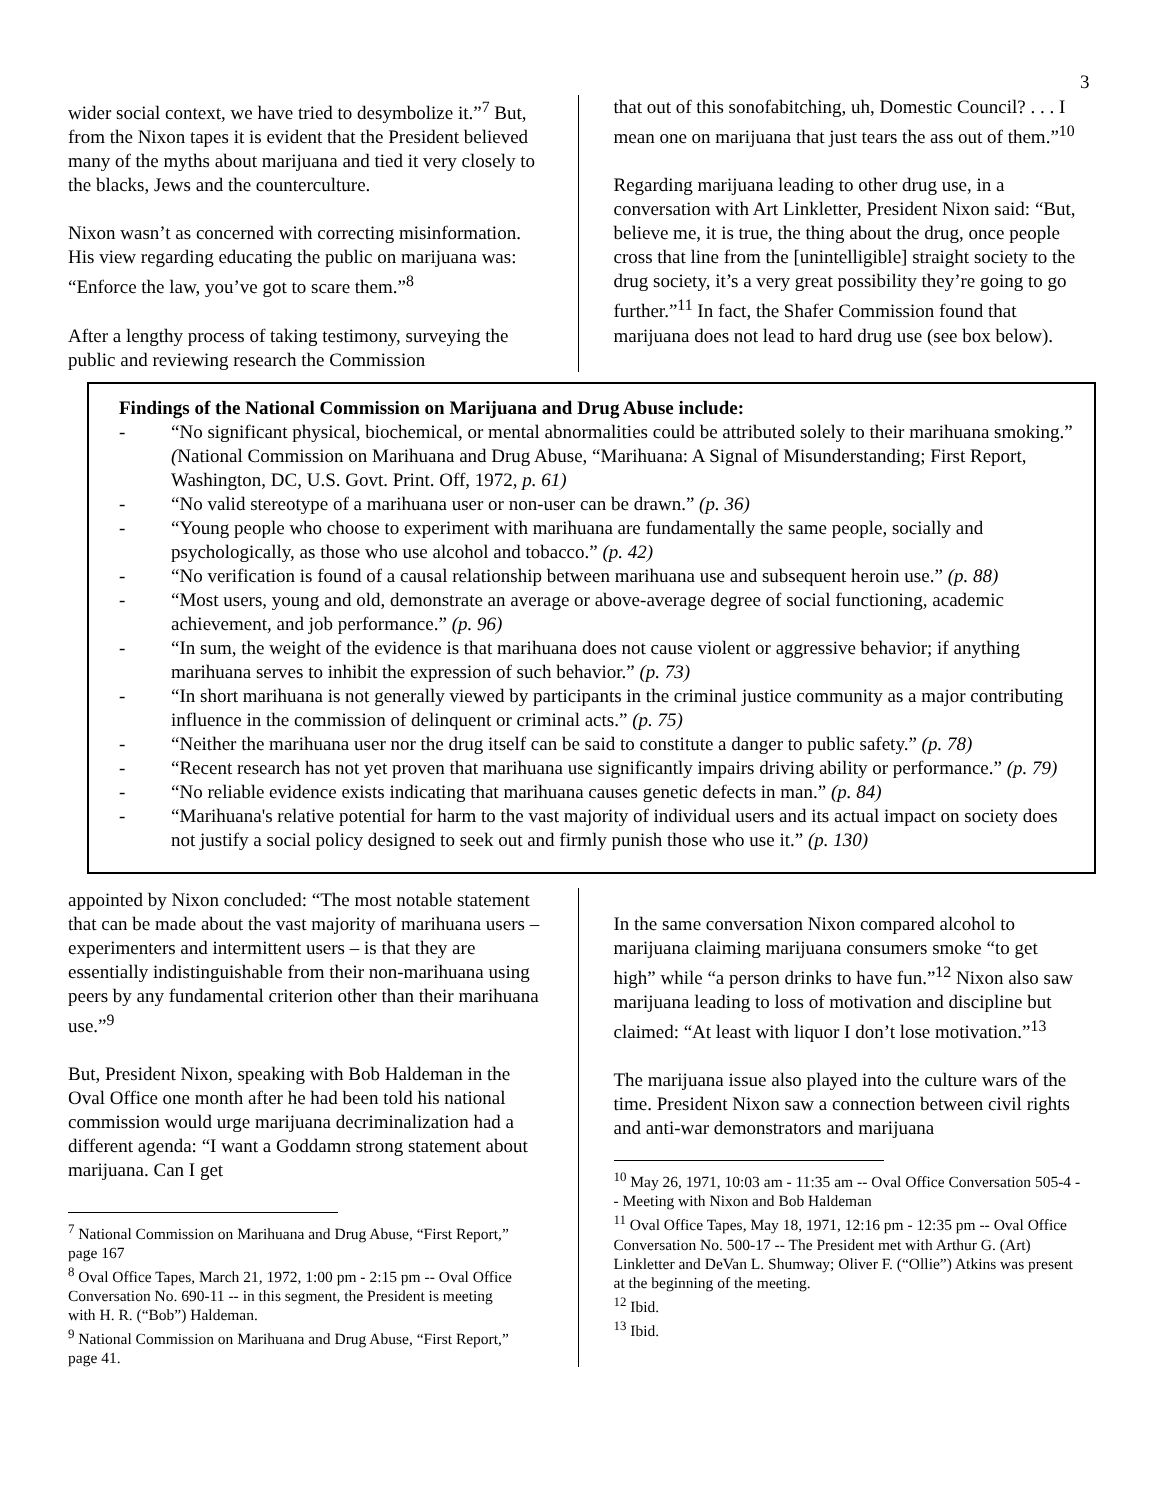3
wider social context, we have tried to desymbolize it.”<sup>7</sup> But, from the Nixon tapes it is evident that the President believed many of the myths about marijuana and tied it very closely to the blacks, Jews and the counterculture.
Nixon wasn’t as concerned with correcting misinformation. His view regarding educating the public on marijuana was: “Enforce the law, you’ve got to scare them.”<sup>8</sup>
After a lengthy process of taking testimony, surveying the public and reviewing research the Commission
that out of this sonofabitching, uh, Domestic Council? . . . I mean one on marijuana that just tears the ass out of them.”<sup>10</sup>
Regarding marijuana leading to other drug use, in a conversation with Art Linkletter, President Nixon said: “But, believe me, it is true, the thing about the drug, once people cross that line from the [unintelligible] straight society to the drug society, it’s a very great possibility they’re going to go further.”<sup>11</sup> In fact, the Shafer Commission found that marijuana does not lead to hard drug use (see box below).
Findings of the National Commission on Marijuana and Drug Abuse include:
- “No significant physical, biochemical, or mental abnormalities could be attributed solely to their marihuana smoking.” (National Commission on Marihuana and Drug Abuse, “Marihuana: A Signal of Misunderstanding; First Report, Washington, DC, U.S. Govt. Print. Off, 1972, p. 61)
- “No valid stereotype of a marihuana user or non-user can be drawn.” (p. 36)
- “Young people who choose to experiment with marihuana are fundamentally the same people, socially and psychologically, as those who use alcohol and tobacco.” (p. 42)
- “No verification is found of a causal relationship between marihuana use and subsequent heroin use.” (p. 88)
- “Most users, young and old, demonstrate an average or above-average degree of social functioning, academic achievement, and job performance.” (p. 96)
- “In sum, the weight of the evidence is that marihuana does not cause violent or aggressive behavior; if anything marihuana serves to inhibit the expression of such behavior.” (p. 73)
- “In short marihuana is not generally viewed by participants in the criminal justice community as a major contributing influence in the commission of delinquent or criminal acts.” (p. 75)
- “Neither the marihuana user nor the drug itself can be said to constitute a danger to public safety.” (p. 78)
- “Recent research has not yet proven that marihuana use significantly impairs driving ability or performance.” (p. 79)
- “No reliable evidence exists indicating that marihuana causes genetic defects in man.” (p. 84)
- “Marihuana's relative potential for harm to the vast majority of individual users and its actual impact on society does not justify a social policy designed to seek out and firmly punish those who use it.” (p. 130)
appointed by Nixon concluded: “The most notable statement that can be made about the vast majority of marihuana users – experimenters and intermittent users – is that they are essentially indistinguishable from their non-marihuana using peers by any fundamental criterion other than their marihuana use.”<sup>9</sup>
But, President Nixon, speaking with Bob Haldeman in the Oval Office one month after he had been told his national commission would urge marijuana decriminalization had a different agenda: “I want a Goddamn strong statement about marijuana. Can I get
<sup>7</sup> National Commission on Marihuana and Drug Abuse, “First Report,” page 167
<sup>8</sup> Oval Office Tapes, March 21, 1972, 1:00 pm - 2:15 pm -- Oval Office Conversation No. 690-11 -- in this segment, the President is meeting with H. R. (“Bob”) Haldeman.
<sup>9</sup> National Commission on Marihuana and Drug Abuse, “First Report,” page 41.
In the same conversation Nixon compared alcohol to marijuana claiming marijuana consumers smoke “to get high” while “a person drinks to have fun.”<sup>12</sup> Nixon also saw marijuana leading to loss of motivation and discipline but claimed: “At least with liquor I don’t lose motivation.”<sup>13</sup>
The marijuana issue also played into the culture wars of the time. President Nixon saw a connection between civil rights and anti-war demonstrators and marijuana
<sup>10</sup> May 26, 1971, 10:03 am - 11:35 am -- Oval Office Conversation 505-4 -- Meeting with Nixon and Bob Haldeman
<sup>11</sup> Oval Office Tapes, May 18, 1971, 12:16 pm - 12:35 pm -- Oval Office Conversation No. 500-17 -- The President met with Arthur G. (Art) Linkletter and DeVan L. Shumway; Oliver F. (“Ollie”) Atkins was present at the beginning of the meeting.
<sup>12</sup> Ibid.
<sup>13</sup> Ibid.